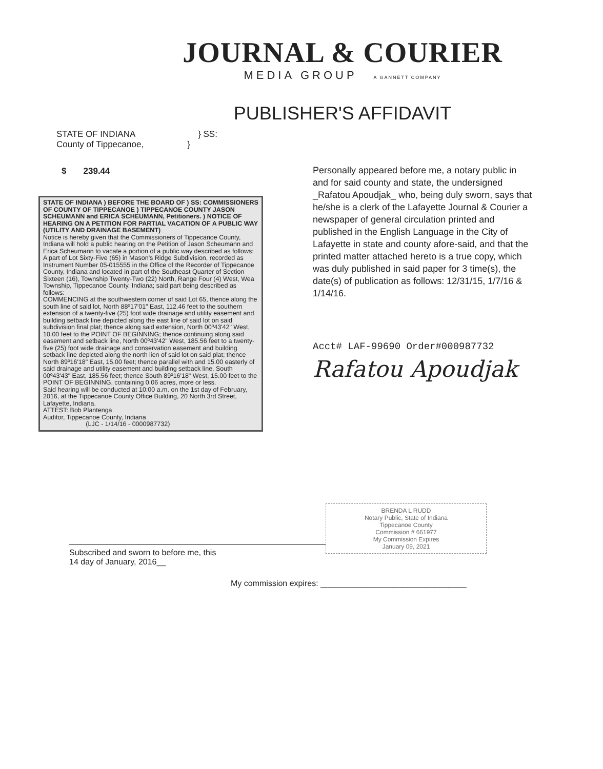JOURNAL & COURIER
MEDIA GROUP A GANNETT COMPANY
PUBLISHER'S AFFIDAVIT
STATE OF INDIANA } SS:
County of Tippecanoe, }
$ 239.44
STATE OF INDIANA ) BEFORE THE BOARD OF ) SS: COMMISSIONERS OF COUNTY OF TIPPECANOE ) TIPPECANOE COUNTY JASON SCHEUMANN and ERICA SCHEUMANN, Petitioners. ) NOTICE OF HEARING ON A PETITION FOR PARTIAL VACATION OF A PUBLIC WAY (UTILITY AND DRAINAGE BASEMENT)
Notice is hereby given that the Commissioners of Tippecanoe County, Indiana will hold a public hearing on the Petition of Jason Scheumann and Erica Scheumann to vacate a portion of a public way described as follows:
A part of Lot Sixty-Five (65) in Mason's Ridge Subdivision, recorded as Instrument Number 05-015555 in the Office of the Recorder of Tippecanoe County, Indiana and located in part of the Southeast Quarter of Section Sixteen (16), Township Twenty-Two (22) North, Range Four (4) West, Wea Township, Tippecanoe County, Indiana; said part being described as follows:
COMMENCING at the southwestern corner of said Lot 65, thence along the south line of said lot, North 88º17'01" East, 112.46 feet to the southern extension of a twenty-five (25) foot wide drainage and utility easement and building setback line depicted along the east line of said lot on said subdivision final plat; thence along said extension, North 00º43'42" West, 10.00 feet to the POINT OF BEGINNING; thence continuing along said easement and setback line, North 00º43'42" West, 185.56 feet to a twenty-five (25) foot wide drainage and conservation easement and building setback line depicted along the north lien of said lot on said plat; thence North 89º16'18" East, 15.00 feet; thence parallel with and 15.00 easterly of said drainage and utility easement and building setback line, South 00º43'43" East, 185.56 feet; thence South 89º16'18" West, 15.00 feet to the POINT OF BEGINNING, containing 0.06 acres, more or less.
Said hearing will be conducted at 10:00 a.m. on the 1st day of February, 2016, at the Tippecanoe County Office Building, 20 North 3rd Street, Lafayette, Indiana.
ATTEST: Bob Plantenga
Auditor, Tippecanoe County, Indiana
(LJC - 1/14/16 - 0000987732)
Personally appeared before me, a notary public in and for said county and state, the undersigned _Rafatou Apoudjak_ who, being duly sworn, says that he/she is a clerk of the Lafayette Journal & Courier a newspaper of general circulation printed and published in the English Language in the City of Lafayette in state and county afore-said, and that the printed matter attached hereto is a true copy, which was duly published in said paper for 3 time(s), the date(s) of publication as follows: 12/31/15, 1/7/16 & 1/14/16.
Acct# LAF-99690 Order#000987732
Rafatou Apoudjak
BRENDA L RUDD
Notary Public, State of Indiana
Tippecanoe County
Commission # 661977
My Commission Expires
January 09, 2021
Subscribed and sworn to before me, this
14 day of January, 2016__
My commission expires: ________________________________